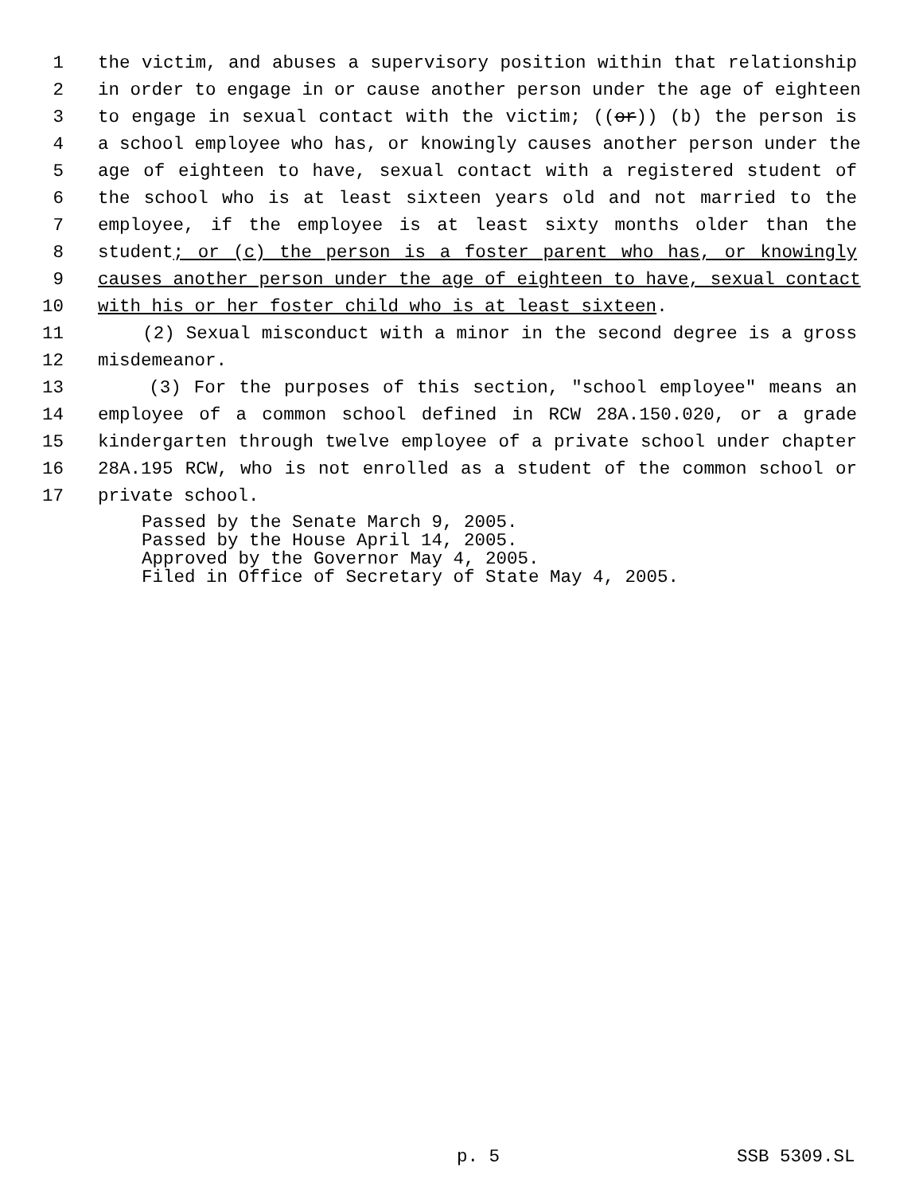1 the victim, and abuses a supervisory position within that relationship
2 in order to engage in or cause another person under the age of eighteen
3 to engage in sexual contact with the victim; ((or)) (b) the person is
4 a school employee who has, or knowingly causes another person under the
5 age of eighteen to have, sexual contact with a registered student of
6 the school who is at least sixteen years old and not married to the
7 employee, if the employee is at least sixty months older than the
8 student; or (c) the person is a foster parent who has, or knowingly
9 causes another person under the age of eighteen to have, sexual contact
10 with his or her foster child who is at least sixteen.
11 (2) Sexual misconduct with a minor in the second degree is a gross
12 misdemeanor.
13 (3) For the purposes of this section, "school employee" means an
14 employee of a common school defined in RCW 28A.150.020, or a grade
15 kindergarten through twelve employee of a private school under chapter
16 28A.195 RCW, who is not enrolled as a student of the common school or
17 private school.
Passed by the Senate March 9, 2005. Passed by the House April 14, 2005. Approved by the Governor May 4, 2005. Filed in Office of Secretary of State May 4, 2005.
p. 5
SSB 5309.SL